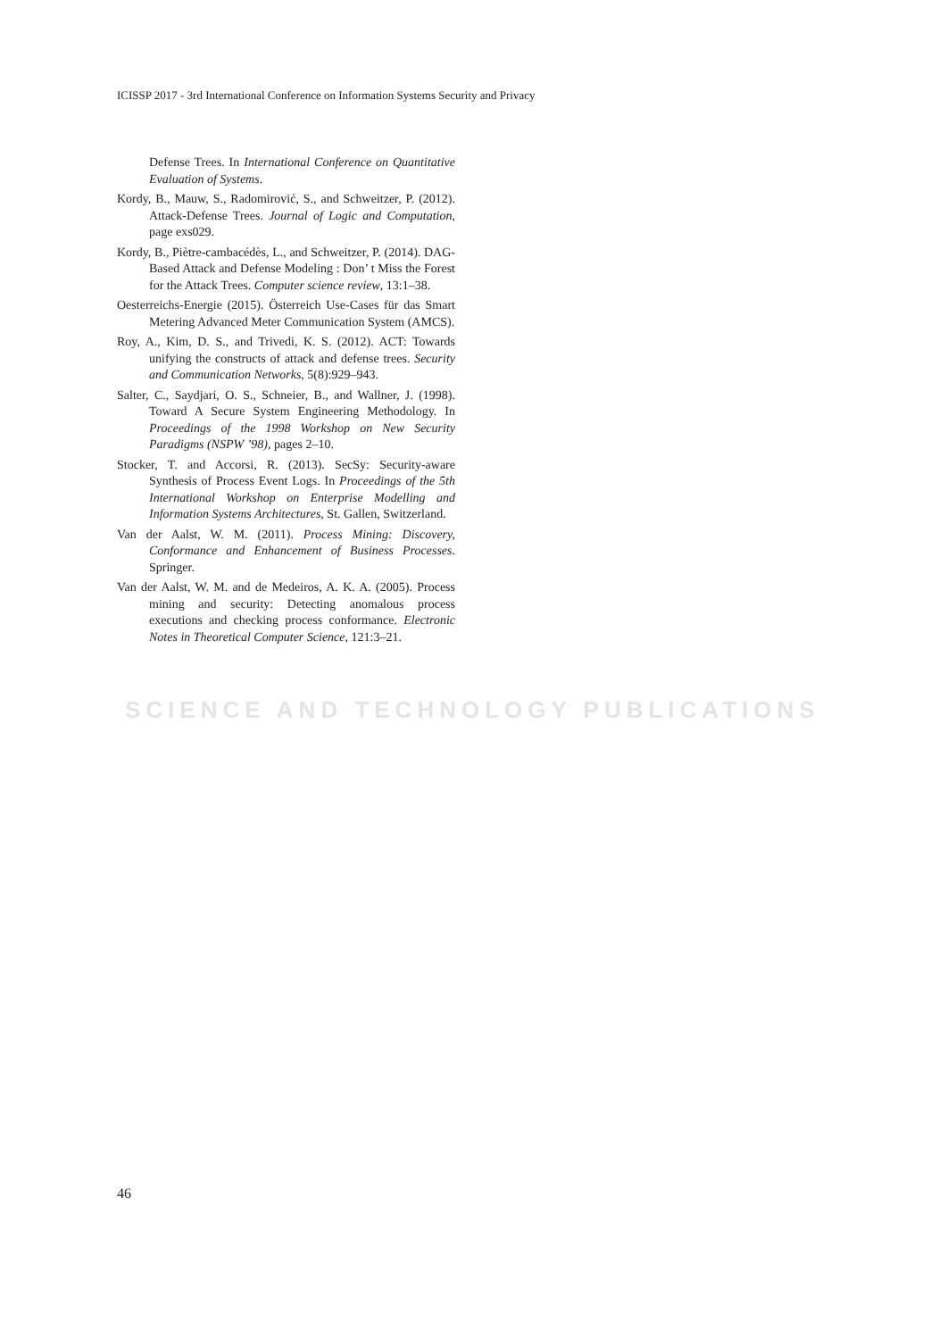SCIENCE AND TECHNOLOGY PUBLICATIONS
ICISSP 2017 - 3rd International Conference on Information Systems Security and Privacy
Defense Trees. In International Conference on Quantitative Evaluation of Systems.
Kordy, B., Mauw, S., Radomirović, S., and Schweitzer, P. (2012). Attack-Defense Trees. Journal of Logic and Computation, page exs029.
Kordy, B., Piètre-cambacédès, L., and Schweitzer, P. (2014). DAG-Based Attack and Defense Modeling : Don’ t Miss the Forest for the Attack Trees. Computer science review, 13:1–38.
Oesterreichs-Energie (2015). Österreich Use-Cases für das Smart Metering Advanced Meter Communication System (AMCS).
Roy, A., Kim, D. S., and Trivedi, K. S. (2012). ACT: Towards unifying the constructs of attack and defense trees. Security and Communication Networks, 5(8):929–943.
Salter, C., Saydjari, O. S., Schneier, B., and Wallner, J. (1998). Toward A Secure System Engineering Methodology. In Proceedings of the 1998 Workshop on New Security Paradigms (NSPW ’98), pages 2–10.
Stocker, T. and Accorsi, R. (2013). SecSy: Security-aware Synthesis of Process Event Logs. In Proceedings of the 5th International Workshop on Enterprise Modelling and Information Systems Architectures, St. Gallen, Switzerland.
Van der Aalst, W. M. (2011). Process Mining: Discovery, Conformance and Enhancement of Business Processes. Springer.
Van der Aalst, W. M. and de Medeiros, A. K. A. (2005). Process mining and security: Detecting anomalous process executions and checking process conformance. Electronic Notes in Theoretical Computer Science, 121:3–21.
46